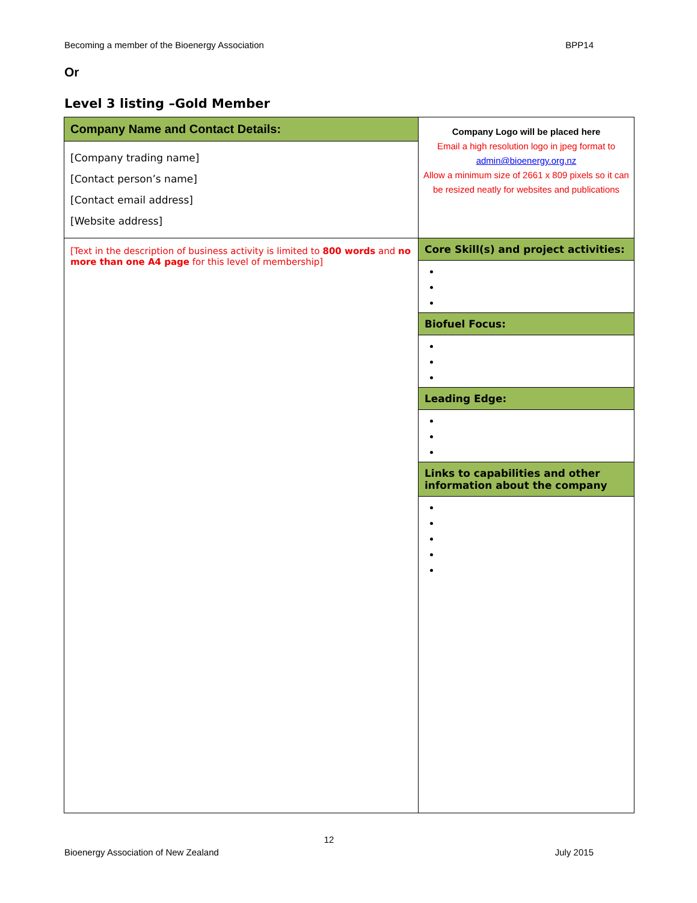Becoming a member of the Bioenergy Association BPP14
Or
Level 3 listing –Gold Member
| Company Name and Contact Details: [Company trading name] [Contact person’s name] [Contact email address] [Website address] | Company Logo will be placed here Email a high resolution logo in jpeg format to admin@bioenergy.org.nz Allow a minimum size of 2661 x 809 pixels so it can be resized neatly for websites and publications |
| [Text in the description of business activity is limited to 800 words and no more than one A4 page for this level of membership] | Core Skill(s) and project activities: Biofuel Focus: Leading Edge: Links to capabilities and other information about the company |
12
Bioenergy Association of New Zealand July 2015